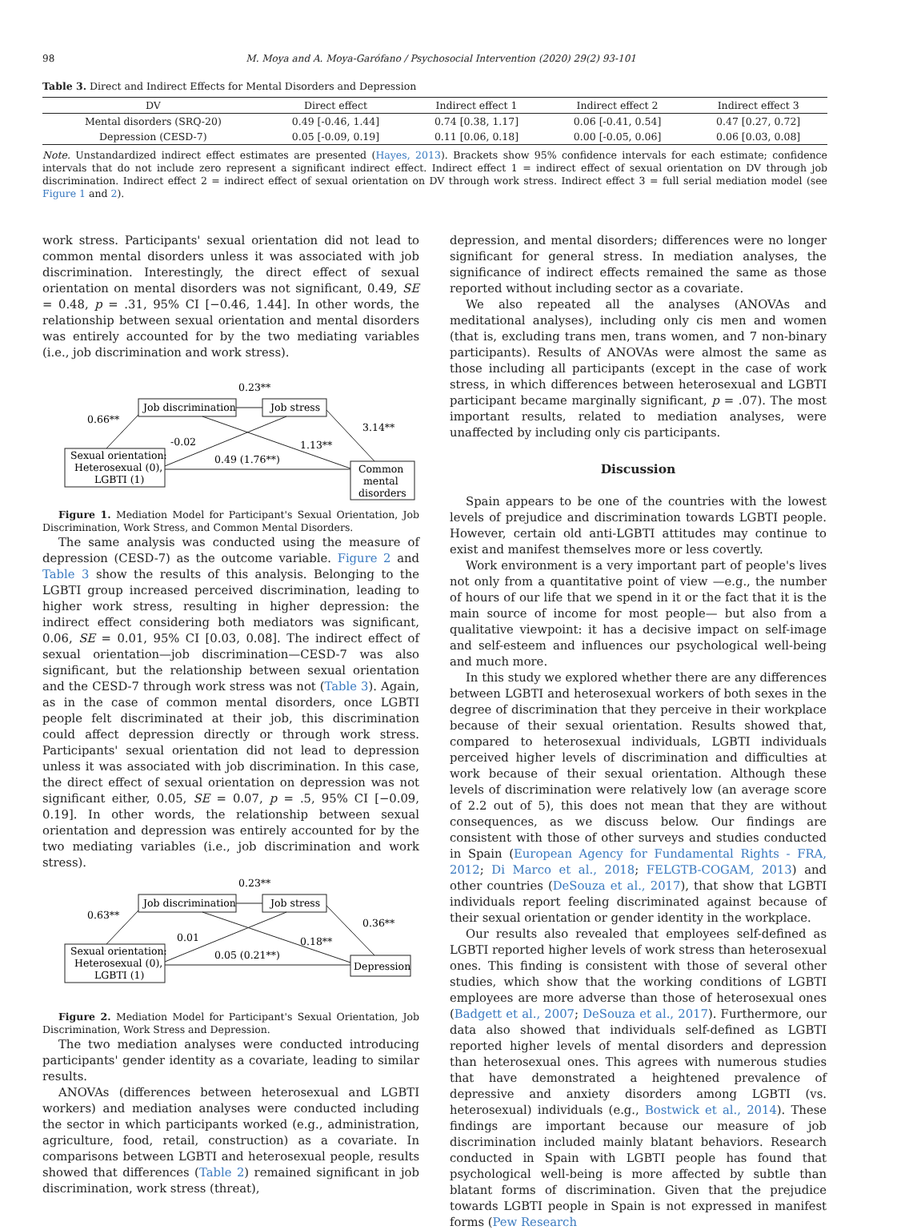98 M. Moya and A. Moya-Garófano / Psychosocial Intervention (2020) 29(2) 93-101
Table 3. Direct and Indirect Effects for Mental Disorders and Depression
| DV | Direct effect | Indirect effect 1 | Indirect effect 2 | Indirect effect 3 |
| --- | --- | --- | --- | --- |
| Mental disorders (SRQ-20) | 0.49 [-0.46, 1.44] | 0.74 [0.38, 1.17] | 0.06 [-0.41, 0.54] | 0.47 [0.27, 0.72] |
| Depression (CESD-7) | 0.05 [-0.09, 0.19] | 0.11 [0.06, 0.18] | 0.00 [-0.05, 0.06] | 0.06 [0.03, 0.08] |
Note. Unstandardized indirect effect estimates are presented (Hayes, 2013). Brackets show 95% confidence intervals for each estimate; confidence intervals that do not include zero represent a significant indirect effect. Indirect effect 1 = indirect effect of sexual orientation on DV through job discrimination. Indirect effect 2 = indirect effect of sexual orientation on DV through work stress. Indirect effect 3 = full serial mediation model (see Figure 1 and 2).
work stress. Participants' sexual orientation did not lead to common mental disorders unless it was associated with job discrimination. Interestingly, the direct effect of sexual orientation on mental disorders was not significant, 0.49, SE = 0.48, p = .31, 95% CI [−0.46, 1.44]. In other words, the relationship between sexual orientation and mental disorders was entirely accounted for by the two mediating variables (i.e., job discrimination and work stress).
0.23**
0.66**
-0.02
1.13**
3.14**
0.49 (1.76**)
Job discrimination
Job stress
Sexual orientation:
Heterosexual (0),
LGBTI (1)
Common
mental
disorders
Figure 1. Mediation Model for Participant's Sexual Orientation, Job Discrimination, Work Stress, and Common Mental Disorders.
The same analysis was conducted using the measure of depression (CESD-7) as the outcome variable. Figure 2 and Table 3 show the results of this analysis. Belonging to the LGBTI group increased perceived discrimination, leading to higher work stress, resulting in higher depression: the indirect effect considering both mediators was significant, 0.06, SE = 0.01, 95% CI [0.03, 0.08]. The indirect effect of sexual orientation—job discrimination—CESD-7 was also significant, but the relationship between sexual orientation and the CESD-7 through work stress was not (Table 3). Again, as in the case of common mental disorders, once LGBTI people felt discriminated at their job, this discrimination could affect depression directly or through work stress. Participants' sexual orientation did not lead to depression unless it was associated with job discrimination. In this case, the direct effect of sexual orientation on depression was not significant either, 0.05, SE = 0.07, p = .5, 95% CI [−0.09, 0.19]. In other words, the relationship between sexual orientation and depression was entirely accounted for by the two mediating variables (i.e., job discrimination and work stress).
0.23**
0.63**
0.01
0.18**
0.36**
0.05 (0.21**)
Job discrimination
Job stress
Sexual orientation:
Heterosexual (0),
LGBTI (1)
Depression
Figure 2. Mediation Model for Participant's Sexual Orientation, Job Discrimination, Work Stress and Depression.
The two mediation analyses were conducted introducing participants' gender identity as a covariate, leading to similar results.
ANOVAs (differences between heterosexual and LGBTI workers) and mediation analyses were conducted including the sector in which participants worked (e.g., administration, agriculture, food, retail, construction) as a covariate. In comparisons between LGBTI and heterosexual people, results showed that differences (Table 2) remained significant in job discrimination, work stress (threat),
depression, and mental disorders; differences were no longer significant for general stress. In mediation analyses, the significance of indirect effects remained the same as those reported without including sector as a covariate.
We also repeated all the analyses (ANOVAs and meditational analyses), including only cis men and women (that is, excluding trans men, trans women, and 7 non-binary participants). Results of ANOVAs were almost the same as those including all participants (except in the case of work stress, in which differences between heterosexual and LGBTI participant became marginally significant, p = .07). The most important results, related to mediation analyses, were unaffected by including only cis participants.
Discussion
Spain appears to be one of the countries with the lowest levels of prejudice and discrimination towards LGBTI people. However, certain old anti-LGBTI attitudes may continue to exist and manifest themselves more or less covertly.
Work environment is a very important part of people's lives not only from a quantitative point of view —e.g., the number of hours of our life that we spend in it or the fact that it is the main source of income for most people— but also from a qualitative viewpoint: it has a decisive impact on self-image and self-esteem and influences our psychological well-being and much more.
In this study we explored whether there are any differences between LGBTI and heterosexual workers of both sexes in the degree of discrimination that they perceive in their workplace because of their sexual orientation. Results showed that, compared to heterosexual individuals, LGBTI individuals perceived higher levels of discrimination and difficulties at work because of their sexual orientation. Although these levels of discrimination were relatively low (an average score of 2.2 out of 5), this does not mean that they are without consequences, as we discuss below. Our findings are consistent with those of other surveys and studies conducted in Spain (European Agency for Fundamental Rights - FRA, 2012; Di Marco et al., 2018; FELGTB-COGAM, 2013) and other countries (DeSouza et al., 2017), that show that LGBTI individuals report feeling discriminated against because of their sexual orientation or gender identity in the workplace.
Our results also revealed that employees self-defined as LGBTI reported higher levels of work stress than heterosexual ones. This finding is consistent with those of several other studies, which show that the working conditions of LGBTI employees are more adverse than those of heterosexual ones (Badgett et al., 2007; DeSouza et al., 2017). Furthermore, our data also showed that individuals self-defined as LGBTI reported higher levels of mental disorders and depression than heterosexual ones. This agrees with numerous studies that have demonstrated a heightened prevalence of depressive and anxiety disorders among LGBTI (vs. heterosexual) individuals (e.g., Bostwick et al., 2014). These findings are important because our measure of job discrimination included mainly blatant behaviors. Research conducted in Spain with LGBTI people has found that psychological well-being is more affected by subtle than blatant forms of discrimination. Given that the prejudice towards LGBTI people in Spain is not expressed in manifest forms (Pew Research